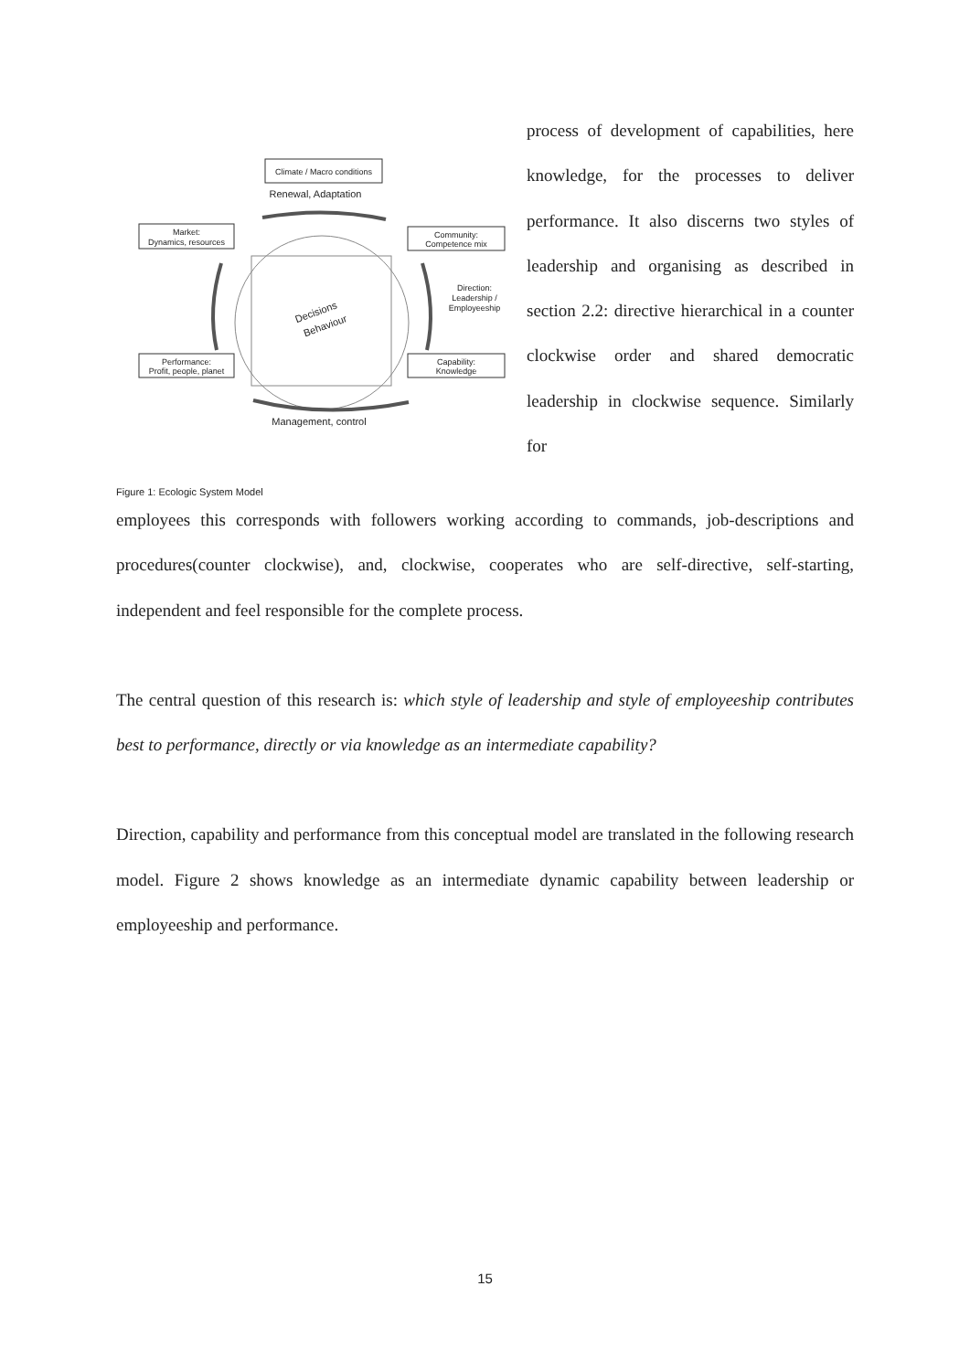Climate / Macro conditions
Renewal, Adaptation
Market:
Dynamics, resources
Community:
Competence mix
Performance:
Profit, people, planet
Capability:
Knowledge
Direction:
Leadership /
Employeeship
Management, control
Decisions
Behaviour
Figure 1: Ecologic System Model
process of development of capabilities, here knowledge, for the processes to deliver performance. It also discerns two styles of leadership and organising as described in section 2.2: directive hierarchical in a counter clockwise order and shared democratic leadership in clockwise sequence. Similarly for
employees this corresponds with followers working according to commands, job-descriptions and procedures(counter clockwise), and, clockwise, cooperates who are self-directive, self-starting, independent and feel responsible for the complete process.
The central question of this research is: which style of leadership and style of employeeship contributes best to performance, directly or via knowledge as an intermediate capability?
Direction, capability and performance from this conceptual model are translated in the following research model. Figure 2 shows knowledge as an intermediate dynamic capability between leadership or employeeship and performance.
15